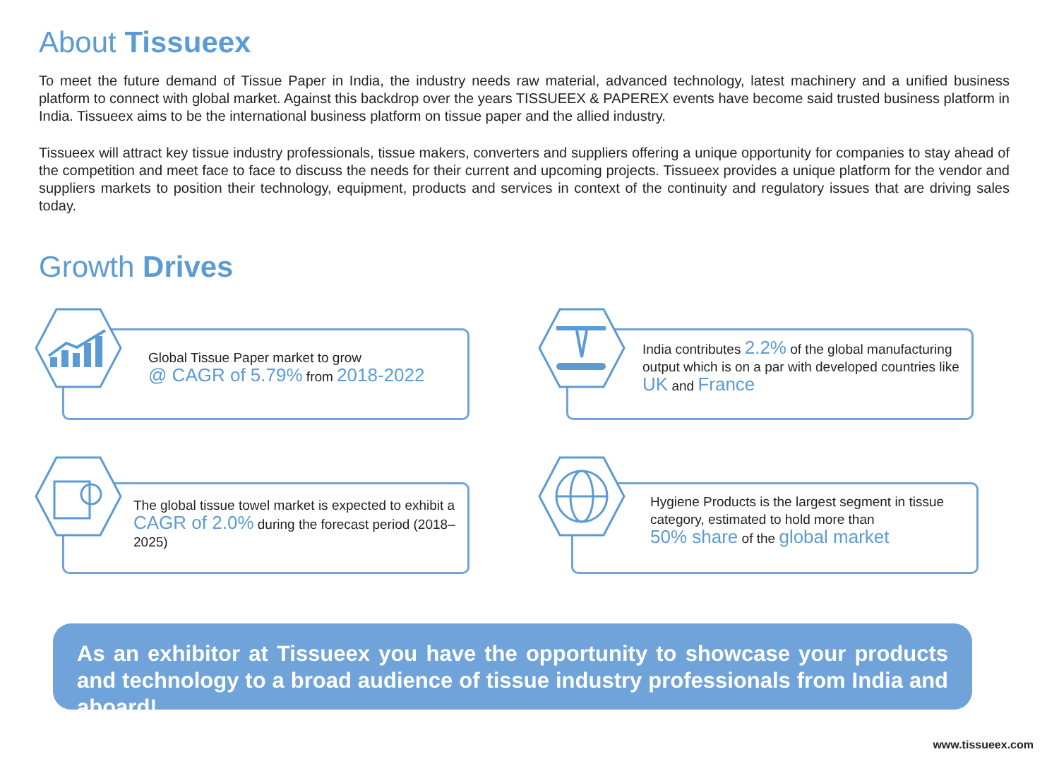About Tissueex
To meet the future demand of Tissue Paper in India, the industry needs raw material, advanced technology, latest machinery and a unified business platform to connect with global market. Against this backdrop over the years TISSUEEX & PAPEREX events have become said trusted business platform in India. Tissueex aims to be the international business platform on tissue paper and the allied industry.
Tissueex will attract key tissue industry professionals, tissue makers, converters and suppliers offering a unique opportunity for companies to stay ahead of the competition and meet face to face to discuss the needs for their current and upcoming projects. Tissueex provides a unique platform for the vendor and suppliers markets to position their technology, equipment, products and services in context of the continuity and regulatory issues that are driving sales today.
Growth Drives
Global Tissue Paper market to grow
@ CAGR of 5.79% from 2018-2022
India contributes 2.2% of the global manufacturing output which is on a par with developed countries like UK and France
The global tissue towel market is expected to exhibit a CAGR of 2.0% during the forecast period (2018–2025)
Hygiene Products is the largest segment in tissue category, estimated to hold more than
50% share of the global market
As an exhibitor at Tissueex you have the opportunity to showcase your products and technology to a broad audience of tissue industry professionals from India and aboard!
www.tissueex.com